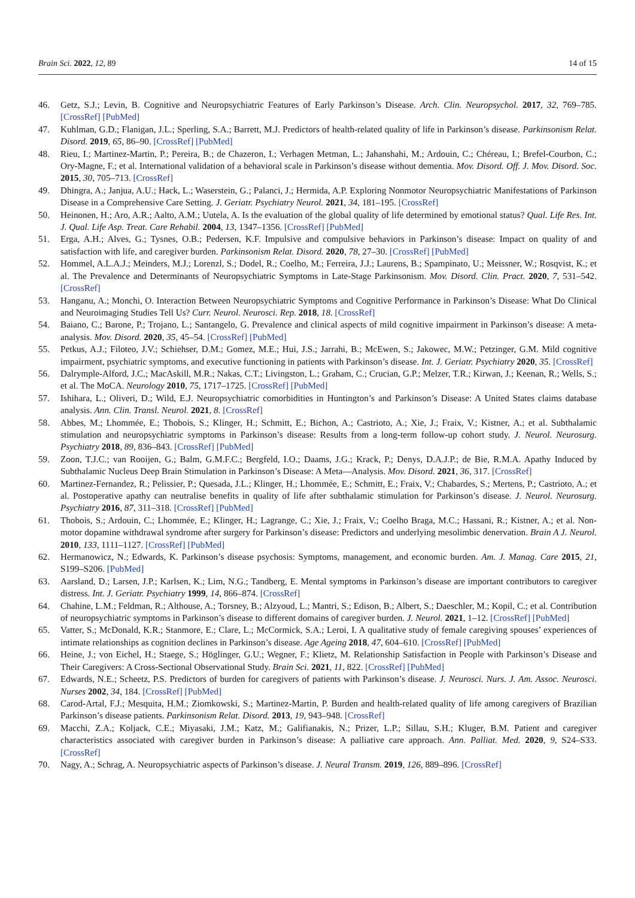Brain Sci. 2022, 12, 89 14 of 15
46. Getz, S.J.; Levin, B. Cognitive and Neuropsychiatric Features of Early Parkinson’s Disease. Arch. Clin. Neuropsychol. 2017, 32, 769–785. [CrossRef] [PubMed]
47. Kuhlman, G.D.; Flanigan, J.L.; Sperling, S.A.; Barrett, M.J. Predictors of health-related quality of life in Parkinson’s disease. Parkinsonism Relat. Disord. 2019, 65, 86–90. [CrossRef] [PubMed]
48. Rieu, I.; Martinez-Martin, P.; Pereira, B.; de Chazeron, I.; Verhagen Metman, L.; Jahanshahi, M.; Ardouin, C.; Chéreau, I.; Brefel-Courbon, C.; Ory-Magne, F.; et al. International validation of a behavioral scale in Parkinson’s disease without dementia. Mov. Disord. Off. J. Mov. Disord. Soc. 2015, 30, 705–713. [CrossRef]
49. Dhingra, A.; Janjua, A.U.; Hack, L.; Waserstein, G.; Palanci, J.; Hermida, A.P. Exploring Nonmotor Neuropsychiatric Manifestations of Parkinson Disease in a Comprehensive Care Setting. J. Geriatr. Psychiatry Neurol. 2021, 34, 181–195. [CrossRef]
50. Heinonen, H.; Aro, A.R.; Aalto, A.M.; Uutela, A. Is the evaluation of the global quality of life determined by emotional status? Qual. Life Res. Int. J. Qual. Life Asp. Treat. Care Rehabil. 2004, 13, 1347–1356. [CrossRef] [PubMed]
51. Erga, A.H.; Alves, G.; Tysnes, O.B.; Pedersen, K.F. Impulsive and compulsive behaviors in Parkinson’s disease: Impact on quality of and satisfaction with life, and caregiver burden. Parkinsonism Relat. Disord. 2020, 78, 27–30. [CrossRef] [PubMed]
52. Hommel, A.L.A.J.; Meinders, M.J.; Lorenzl, S.; Dodel, R.; Coelho, M.; Ferreira, J.J.; Laurens, B.; Spampinato, U.; Meissner, W.; Rosqvist, K.; et al. The Prevalence and Determinants of Neuropsychiatric Symptoms in Late-Stage Parkinsonism. Mov. Disord. Clin. Pract. 2020, 7, 531–542. [CrossRef]
53. Hanganu, A.; Monchi, O. Interaction Between Neuropsychiatric Symptoms and Cognitive Performance in Parkinson’s Disease: What Do Clinical and Neuroimaging Studies Tell Us? Curr. Neurol. Neurosci. Rep. 2018, 18. [CrossRef]
54. Baiano, C.; Barone, P.; Trojano, L.; Santangelo, G. Prevalence and clinical aspects of mild cognitive impairment in Parkinson’s disease: A meta-analysis. Mov. Disord. 2020, 35, 45–54. [CrossRef] [PubMed]
55. Petkus, A.J.; Filoteo, J.V.; Schiehser, D.M.; Gomez, M.E.; Hui, J.S.; Jarrahi, B.; McEwen, S.; Jakowec, M.W.; Petzinger, G.M. Mild cognitive impairment, psychiatric symptoms, and executive functioning in patients with Parkinson’s disease. Int. J. Geriatr. Psychiatry 2020, 35. [CrossRef]
56. Dalrymple-Alford, J.C.; MacAskill, M.R.; Nakas, C.T.; Livingston, L.; Graham, C.; Crucian, G.P.; Melzer, T.R.; Kirwan, J.; Keenan, R.; Wells, S.; et al. The MoCA. Neurology 2010, 75, 1717–1725. [CrossRef] [PubMed]
57. Ishihara, L.; Oliveri, D.; Wild, E.J. Neuropsychiatric comorbidities in Huntington’s and Parkinson’s Disease: A United States claims database analysis. Ann. Clin. Transl. Neurol. 2021, 8. [CrossRef]
58. Abbes, M.; Lhommée, E.; Thobois, S.; Klinger, H.; Schmitt, E.; Bichon, A.; Castrioto, A.; Xie, J.; Fraix, V.; Kistner, A.; et al. Subthalamic stimulation and neuropsychiatric symptoms in Parkinson’s disease: Results from a long-term follow-up cohort study. J. Neurol. Neurosurg. Psychiatry 2018, 89, 836–843. [CrossRef] [PubMed]
59. Zoon, T.J.C.; van Rooijen, G.; Balm, G.M.F.C.; Bergfeld, I.O.; Daams, J.G.; Krack, P.; Denys, D.A.J.P.; de Bie, R.M.A. Apathy Induced by Subthalamic Nucleus Deep Brain Stimulation in Parkinson’s Disease: A Meta—Analysis. Mov. Disord. 2021, 36, 317. [CrossRef]
60. Martinez-Fernandez, R.; Pelissier, P.; Quesada, J.L.; Klinger, H.; Lhommée, E.; Schmitt, E.; Fraix, V.; Chabardes, S.; Mertens, P.; Castrioto, A.; et al. Postoperative apathy can neutralise benefits in quality of life after subthalamic stimulation for Parkinson’s disease. J. Neurol. Neurosurg. Psychiatry 2016, 87, 311–318. [CrossRef] [PubMed]
61. Thobois, S.; Ardouin, C.; Lhommée, E.; Klinger, H.; Lagrange, C.; Xie, J.; Fraix, V.; Coelho Braga, M.C.; Hassani, R.; Kistner, A.; et al. Non-motor dopamine withdrawal syndrome after surgery for Parkinson’s disease: Predictors and underlying mesolimbic denervation. Brain A J. Neurol. 2010, 133, 1111–1127. [CrossRef] [PubMed]
62. Hermanowicz, N.; Edwards, K. Parkinson’s disease psychosis: Symptoms, management, and economic burden. Am. J. Manag. Care 2015, 21, S199–S206. [PubMed]
63. Aarsland, D.; Larsen, J.P.; Karlsen, K.; Lim, N.G.; Tandberg, E. Mental symptoms in Parkinson’s disease are important contributors to caregiver distress. Int. J. Geriatr. Psychiatry 1999, 14, 866–874. [CrossRef]
64. Chahine, L.M.; Feldman, R.; Althouse, A.; Torsney, B.; Alzyoud, L.; Mantri, S.; Edison, B.; Albert, S.; Daeschler, M.; Kopil, C.; et al. Contribution of neuropsychiatric symptoms in Parkinson’s disease to different domains of caregiver burden. J. Neurol. 2021, 1–12. [CrossRef] [PubMed]
65. Vatter, S.; McDonald, K.R.; Stanmore, E.; Clare, L.; McCormick, S.A.; Leroi, I. A qualitative study of female caregiving spouses’ experiences of intimate relationships as cognition declines in Parkinson’s disease. Age Ageing 2018, 47, 604–610. [CrossRef] [PubMed]
66. Heine, J.; von Eichel, H.; Staege, S.; Höglinger, G.U.; Wegner, F.; Klietz, M. Relationship Satisfaction in People with Parkinson’s Disease and Their Caregivers: A Cross-Sectional Observational Study. Brain Sci. 2021, 11, 822. [CrossRef] [PubMed]
67. Edwards, N.E.; Scheetz, P.S. Predictors of burden for caregivers of patients with Parkinson’s disease. J. Neurosci. Nurs. J. Am. Assoc. Neurosci. Nurses 2002, 34, 184. [CrossRef] [PubMed]
68. Carod-Artal, F.J.; Mesquita, H.M.; Ziomkowski, S.; Martinez-Martin, P. Burden and health-related quality of life among caregivers of Brazilian Parkinson’s disease patients. Parkinsonism Relat. Disord. 2013, 19, 943–948. [CrossRef]
69. Macchi, Z.A.; Koljack, C.E.; Miyasaki, J.M.; Katz, M.; Galifianakis, N.; Prizer, L.P.; Sillau, S.H.; Kluger, B.M. Patient and caregiver characteristics associated with caregiver burden in Parkinson’s disease: A palliative care approach. Ann. Palliat. Med. 2020, 9, S24–S33. [CrossRef]
70. Nagy, A.; Schrag, A. Neuropsychiatric aspects of Parkinson’s disease. J. Neural Transm. 2019, 126, 889–896. [CrossRef]